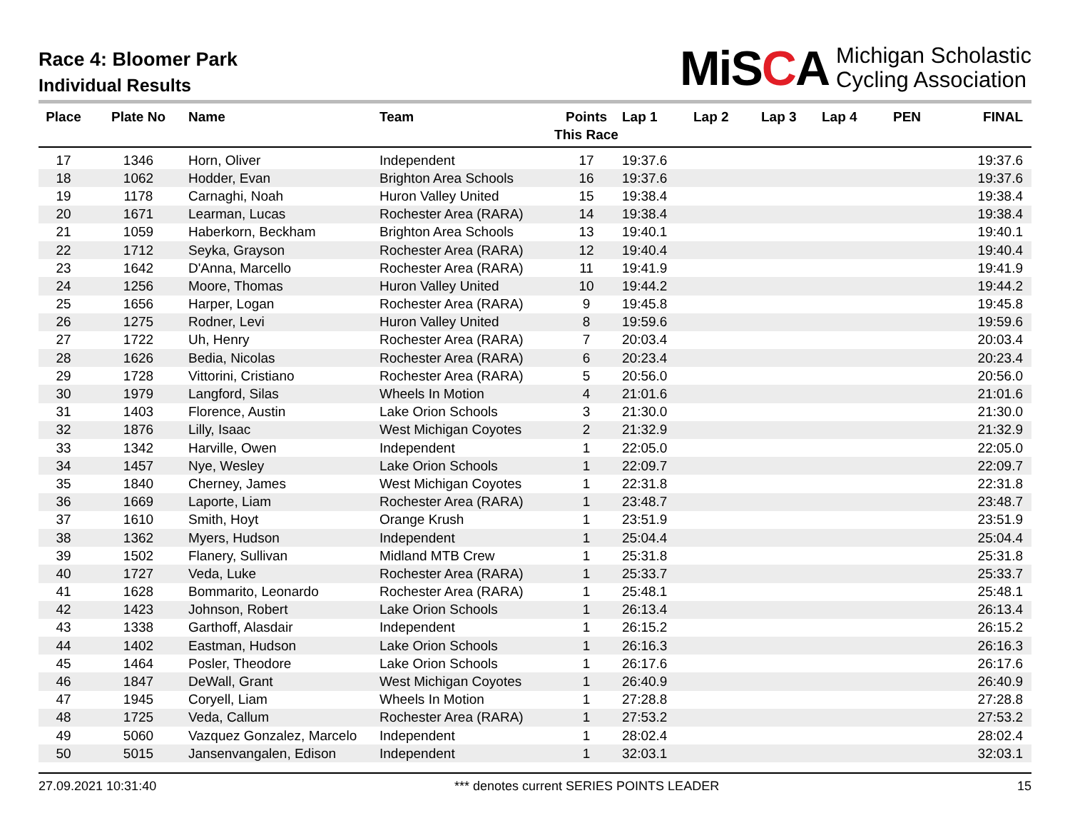Race 4: Bloomer Park
Individual Results
MiSCA
Michigan Scholastic
Cycling Association
| Place | Plate No | Name | Team | Points This Race | Lap 1 | Lap 2 | Lap 3 | Lap 4 | PEN | FINAL |
| --- | --- | --- | --- | --- | --- | --- | --- | --- | --- | --- |
| 17 | 1346 | Horn, Oliver | Independent | 17 | 19:37.6 | | | | | 19:37.6 |
| 18 | 1062 | Hodder, Evan | Brighton Area Schools | 16 | 19:37.6 | | | | | 19:37.6 |
| 19 | 1178 | Carnaghi, Noah | Huron Valley United | 15 | 19:38.4 | | | | | 19:38.4 |
| 20 | 1671 | Learman, Lucas | Rochester Area (RARA) | 14 | 19:38.4 | | | | | 19:38.4 |
| 21 | 1059 | Haberkorn, Beckham | Brighton Area Schools | 13 | 19:40.1 | | | | | 19:40.1 |
| 22 | 1712 | Seyka, Grayson | Rochester Area (RARA) | 12 | 19:40.4 | | | | | 19:40.4 |
| 23 | 1642 | D'Anna, Marcello | Rochester Area (RARA) | 11 | 19:41.9 | | | | | 19:41.9 |
| 24 | 1256 | Moore, Thomas | Huron Valley United | 10 | 19:44.2 | | | | | 19:44.2 |
| 25 | 1656 | Harper, Logan | Rochester Area (RARA) | 9 | 19:45.8 | | | | | 19:45.8 |
| 26 | 1275 | Rodner, Levi | Huron Valley United | 8 | 19:59.6 | | | | | 19:59.6 |
| 27 | 1722 | Uh, Henry | Rochester Area (RARA) | 7 | 20:03.4 | | | | | 20:03.4 |
| 28 | 1626 | Bedia, Nicolas | Rochester Area (RARA) | 6 | 20:23.4 | | | | | 20:23.4 |
| 29 | 1728 | Vittorini, Cristiano | Rochester Area (RARA) | 5 | 20:56.0 | | | | | 20:56.0 |
| 30 | 1979 | Langford, Silas | Wheels In Motion | 4 | 21:01.6 | | | | | 21:01.6 |
| 31 | 1403 | Florence, Austin | Lake Orion Schools | 3 | 21:30.0 | | | | | 21:30.0 |
| 32 | 1876 | Lilly, Isaac | West Michigan Coyotes | 2 | 21:32.9 | | | | | 21:32.9 |
| 33 | 1342 | Harville, Owen | Independent | 1 | 22:05.0 | | | | | 22:05.0 |
| 34 | 1457 | Nye, Wesley | Lake Orion Schools | 1 | 22:09.7 | | | | | 22:09.7 |
| 35 | 1840 | Cherney, James | West Michigan Coyotes | 1 | 22:31.8 | | | | | 22:31.8 |
| 36 | 1669 | Laporte, Liam | Rochester Area (RARA) | 1 | 23:48.7 | | | | | 23:48.7 |
| 37 | 1610 | Smith, Hoyt | Orange Krush | 1 | 23:51.9 | | | | | 23:51.9 |
| 38 | 1362 | Myers, Hudson | Independent | 1 | 25:04.4 | | | | | 25:04.4 |
| 39 | 1502 | Flanery, Sullivan | Midland MTB Crew | 1 | 25:31.8 | | | | | 25:31.8 |
| 40 | 1727 | Veda, Luke | Rochester Area (RARA) | 1 | 25:33.7 | | | | | 25:33.7 |
| 41 | 1628 | Bommarito, Leonardo | Rochester Area (RARA) | 1 | 25:48.1 | | | | | 25:48.1 |
| 42 | 1423 | Johnson, Robert | Lake Orion Schools | 1 | 26:13.4 | | | | | 26:13.4 |
| 43 | 1338 | Garthoff, Alasdair | Independent | 1 | 26:15.2 | | | | | 26:15.2 |
| 44 | 1402 | Eastman, Hudson | Lake Orion Schools | 1 | 26:16.3 | | | | | 26:16.3 |
| 45 | 1464 | Posler, Theodore | Lake Orion Schools | 1 | 26:17.6 | | | | | 26:17.6 |
| 46 | 1847 | DeWall, Grant | West Michigan Coyotes | 1 | 26:40.9 | | | | | 26:40.9 |
| 47 | 1945 | Coryell, Liam | Wheels In Motion | 1 | 27:28.8 | | | | | 27:28.8 |
| 48 | 1725 | Veda, Callum | Rochester Area (RARA) | 1 | 27:53.2 | | | | | 27:53.2 |
| 49 | 5060 | Vazquez Gonzalez, Marcelo | Independent | 1 | 28:02.4 | | | | | 28:02.4 |
| 50 | 5015 | Jansenvangalen, Edison | Independent | 1 | 32:03.1 | | | | | 32:03.1 |
27.09.2021 10:31:40 *** denotes current SERIES POINTS LEADER 15